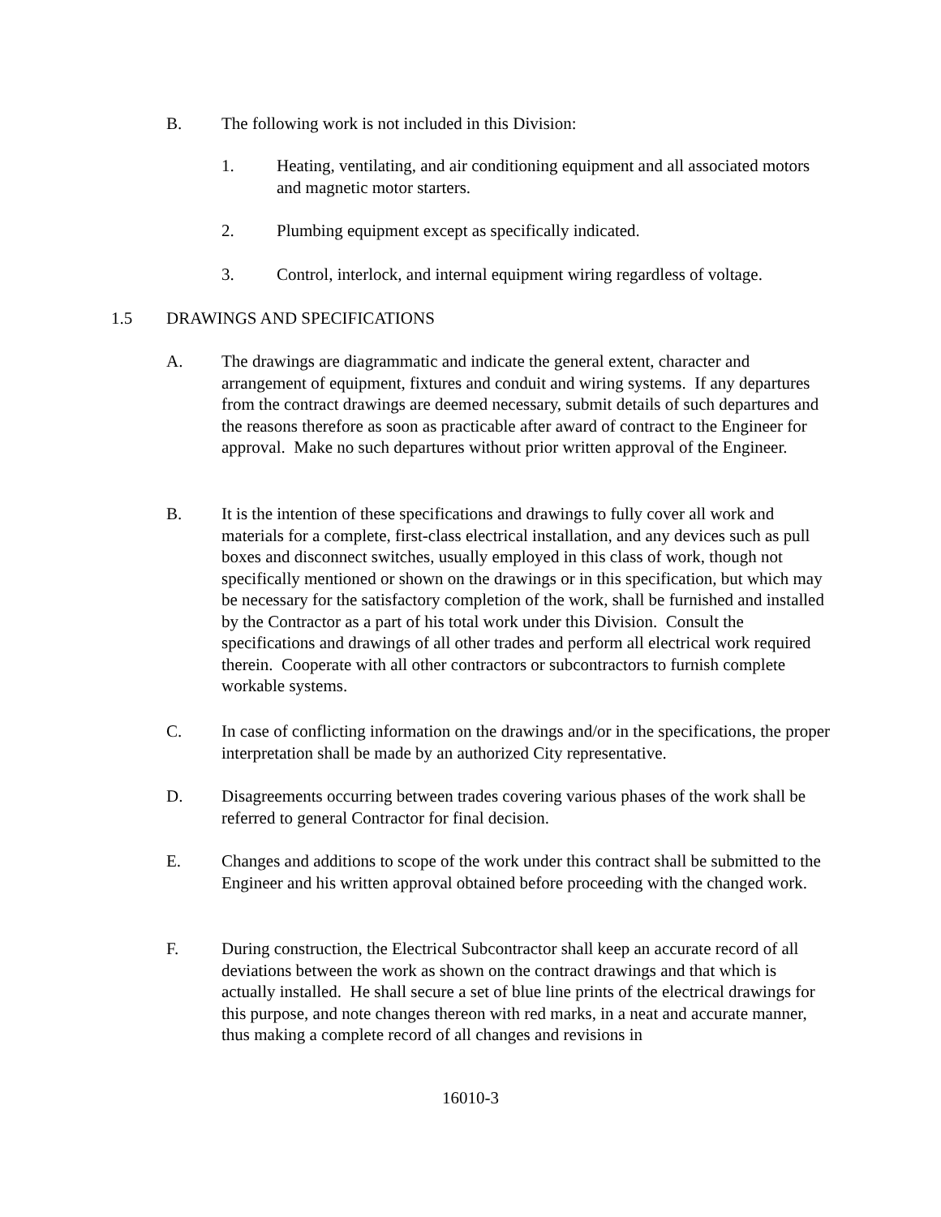B. The following work is not included in this Division:
1. Heating, ventilating, and air conditioning equipment and all associated motors and magnetic motor starters.
2. Plumbing equipment except as specifically indicated.
3. Control, interlock, and internal equipment wiring regardless of voltage.
1.5 DRAWINGS AND SPECIFICATIONS
A. The drawings are diagrammatic and indicate the general extent, character and arrangement of equipment, fixtures and conduit and wiring systems. If any departures from the contract drawings are deemed necessary, submit details of such departures and the reasons therefore as soon as practicable after award of contract to the Engineer for approval. Make no such departures without prior written approval of the Engineer.
B. It is the intention of these specifications and drawings to fully cover all work and materials for a complete, first-class electrical installation, and any devices such as pull boxes and disconnect switches, usually employed in this class of work, though not specifically mentioned or shown on the drawings or in this specification, but which may be necessary for the satisfactory completion of the work, shall be furnished and installed by the Contractor as a part of his total work under this Division. Consult the specifications and drawings of all other trades and perform all electrical work required therein. Cooperate with all other contractors or subcontractors to furnish complete workable systems.
C. In case of conflicting information on the drawings and/or in the specifications, the proper interpretation shall be made by an authorized City representative.
D. Disagreements occurring between trades covering various phases of the work shall be referred to general Contractor for final decision.
E. Changes and additions to scope of the work under this contract shall be submitted to the Engineer and his written approval obtained before proceeding with the changed work.
F. During construction, the Electrical Subcontractor shall keep an accurate record of all deviations between the work as shown on the contract drawings and that which is actually installed. He shall secure a set of blue line prints of the electrical drawings for this purpose, and note changes thereon with red marks, in a neat and accurate manner, thus making a complete record of all changes and revisions in
16010-3